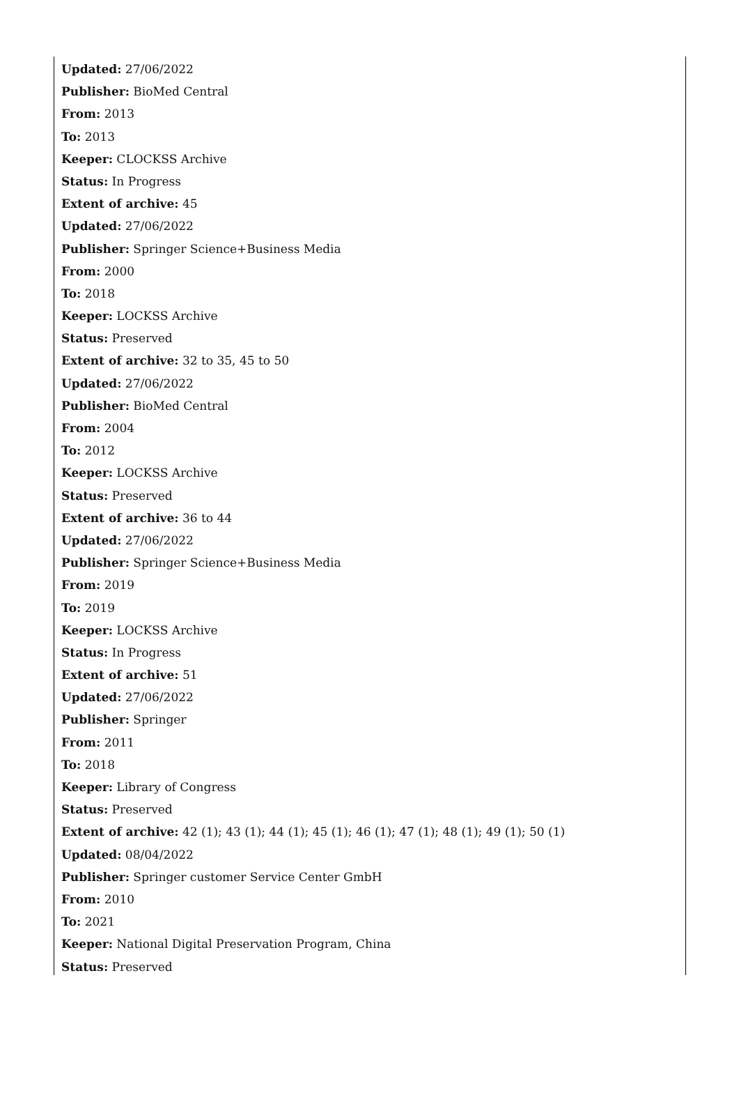Updated: 27/06/2022
Publisher: BioMed Central
From: 2013
To: 2013
Keeper: CLOCKSS Archive
Status: In Progress
Extent of archive: 45
Updated: 27/06/2022
Publisher: Springer Science+Business Media
From: 2000
To: 2018
Keeper: LOCKSS Archive
Status: Preserved
Extent of archive: 32 to 35, 45 to 50
Updated: 27/06/2022
Publisher: BioMed Central
From: 2004
To: 2012
Keeper: LOCKSS Archive
Status: Preserved
Extent of archive: 36 to 44
Updated: 27/06/2022
Publisher: Springer Science+Business Media
From: 2019
To: 2019
Keeper: LOCKSS Archive
Status: In Progress
Extent of archive: 51
Updated: 27/06/2022
Publisher: Springer
From: 2011
To: 2018
Keeper: Library of Congress
Status: Preserved
Extent of archive: 42 (1); 43 (1); 44 (1); 45 (1); 46 (1); 47 (1); 48 (1); 49 (1); 50 (1)
Updated: 08/04/2022
Publisher: Springer customer Service Center GmbH
From: 2010
To: 2021
Keeper: National Digital Preservation Program, China
Status: Preserved